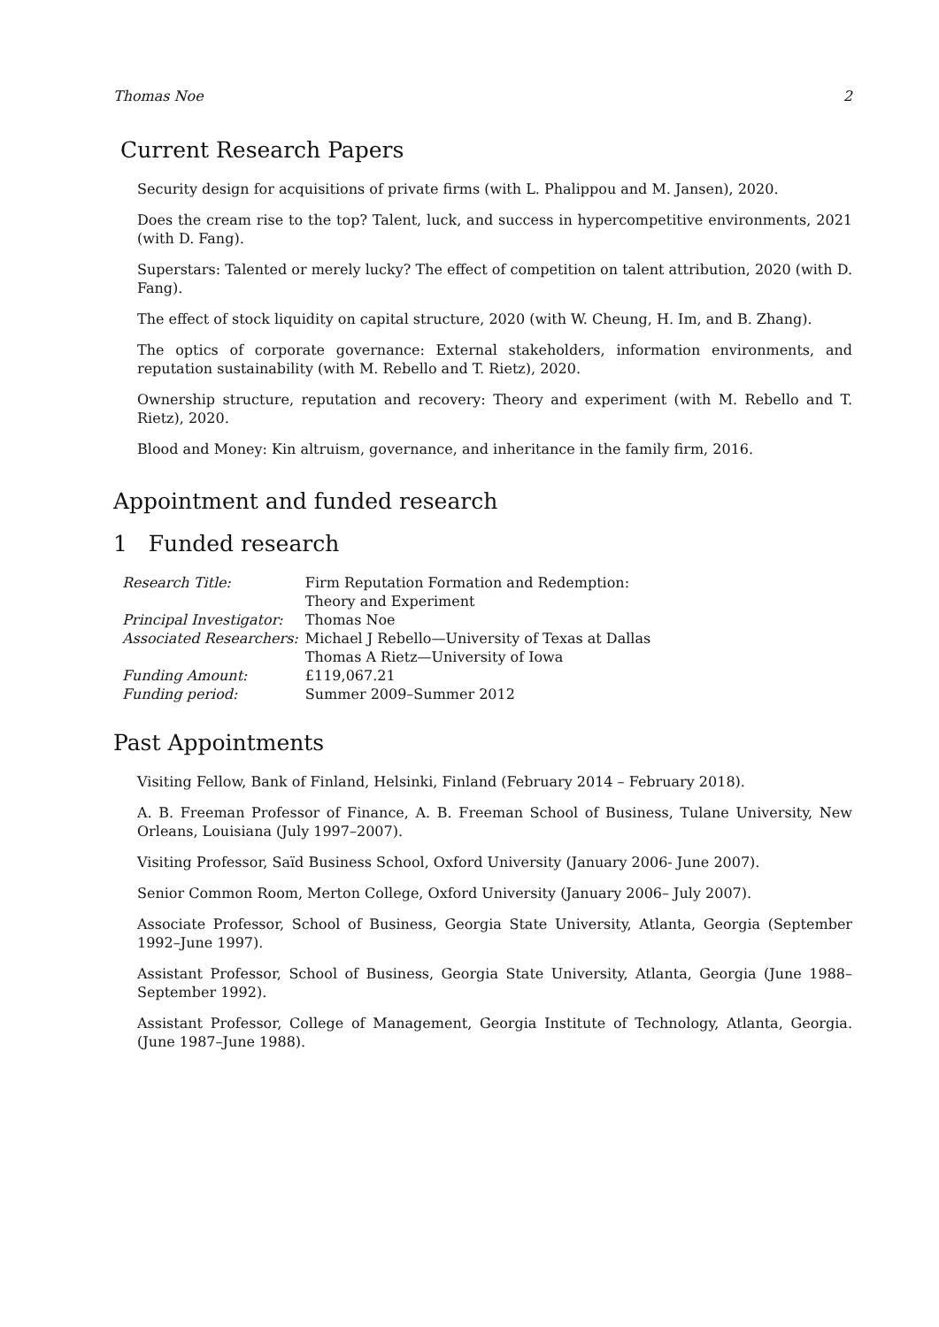Thomas Noe 2
Current Research Papers
Security design for acquisitions of private firms (with L. Phalippou and M. Jansen), 2020.
Does the cream rise to the top? Talent, luck, and success in hypercompetitive environments, 2021 (with D. Fang).
Superstars: Talented or merely lucky? The effect of competition on talent attribution, 2020 (with D. Fang).
The effect of stock liquidity on capital structure, 2020 (with W. Cheung, H. Im, and B. Zhang).
The optics of corporate governance: External stakeholders, information environments, and reputation sustainability (with M. Rebello and T. Rietz), 2020.
Ownership structure, reputation and recovery: Theory and experiment (with M. Rebello and T. Rietz), 2020.
Blood and Money: Kin altruism, governance, and inheritance in the family firm, 2016.
Appointment and funded research
1 Funded research
| Research Title: | Firm Reputation Formation and Redemption: Theory and Experiment |
| Principal Investigator: | Thomas Noe |
| Associated Researchers: | Michael J Rebello—University of Texas at Dallas Thomas A Rietz—University of Iowa |
| Funding Amount: | £119,067.21 |
| Funding period: | Summer 2009–Summer 2012 |
Past Appointments
Visiting Fellow, Bank of Finland, Helsinki, Finland (February 2014 – February 2018).
A. B. Freeman Professor of Finance, A. B. Freeman School of Business, Tulane University, New Orleans, Louisiana (July 1997–2007).
Visiting Professor, Saïd Business School, Oxford University (January 2006- June 2007).
Senior Common Room, Merton College, Oxford University (January 2006– July 2007).
Associate Professor, School of Business, Georgia State University, Atlanta, Georgia (September 1992–June 1997).
Assistant Professor, School of Business, Georgia State University, Atlanta, Georgia (June 1988–September 1992).
Assistant Professor, College of Management, Georgia Institute of Technology, Atlanta, Georgia. (June 1987–June 1988).